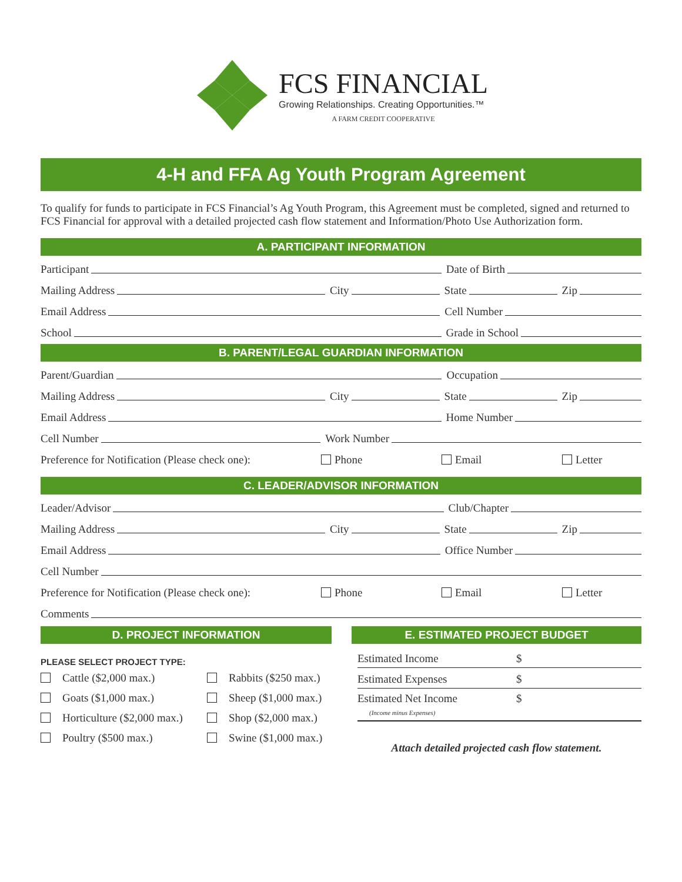FCS FINANCIAL
Growing Relationships. Creating Opportunities.™
A FARM CREDIT COOPERATIVE
4-H and FFA Ag Youth Program Agreement
To qualify for funds to participate in FCS Financial’s Ag Youth Program, this Agreement must be completed, signed and returned to FCS Financial for approval with a detailed projected cash flow statement and Information/Photo Use Authorization form.
A. PARTICIPANT INFORMATION
Participant Date of Birth
Mailing Address City State Zip
Email Address Cell Number
School Grade in School
B. PARENT/LEGAL GUARDIAN INFORMATION
Parent/Guardian Occupation
Mailing Address City State Zip
Email Address Home Number
Cell Number Work Number
Preference for Notification (Please check one): Phone Email Letter
C. LEADER/ADVISOR INFORMATION
Leader/Advisor Club/Chapter
Mailing Address City State Zip
Email Address Office Number
Cell Number
Preference for Notification (Please check one): Phone Email Letter
Comments
D. PROJECT INFORMATION
PLEASE SELECT PROJECT TYPE:
Cattle ($2,000 max.) Rabbits ($250 max.) Goats ($1,000 max.) Sheep ($1,000 max.) Horticulture ($2,000 max.) Shop ($2,000 max.) Poultry ($500 max.) Swine ($1,000 max.)
E. ESTIMATED PROJECT BUDGET
Estimated Income $
Estimated Expenses $
Estimated Net Income
(Income minus Expenses) $
Attach detailed projected cash flow statement.